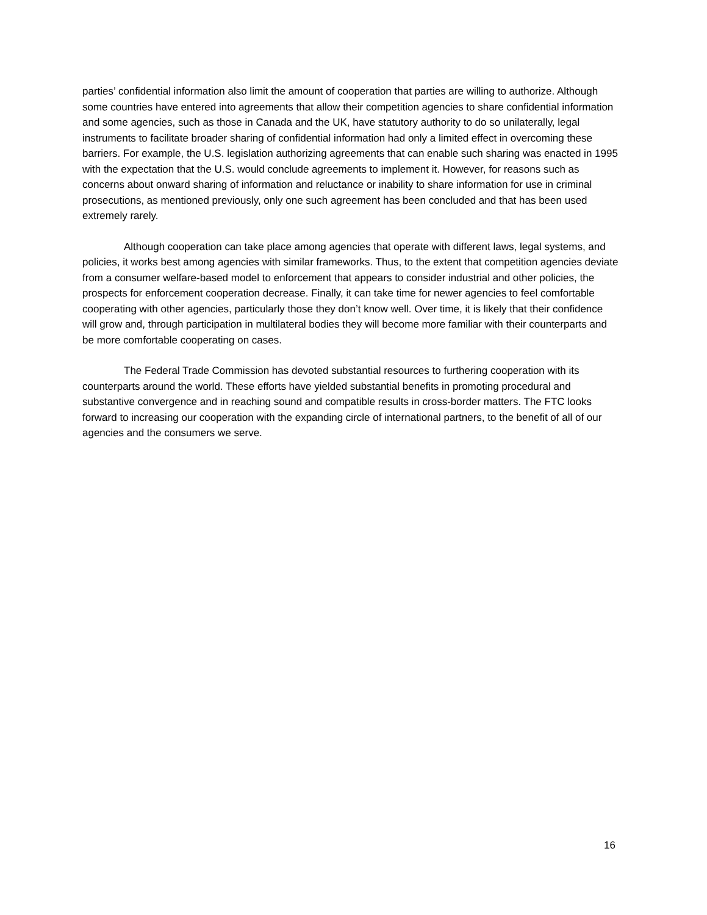parties’ confidential information also limit the amount of cooperation that parties are willing to authorize. Although some countries have entered into agreements that allow their competition agencies to share confidential information and some agencies, such as those in Canada and the UK, have statutory authority to do so unilaterally, legal instruments to facilitate broader sharing of confidential information had only a limited effect in overcoming these barriers. For example, the U.S. legislation authorizing agreements that can enable such sharing was enacted in 1995 with the expectation that the U.S. would conclude agreements to implement it. However, for reasons such as concerns about onward sharing of information and reluctance or inability to share information for use in criminal prosecutions, as mentioned previously, only one such agreement has been concluded and that has been used extremely rarely.
Although cooperation can take place among agencies that operate with different laws, legal systems, and policies, it works best among agencies with similar frameworks. Thus, to the extent that competition agencies deviate from a consumer welfare-based model to enforcement that appears to consider industrial and other policies, the prospects for enforcement cooperation decrease. Finally, it can take time for newer agencies to feel comfortable cooperating with other agencies, particularly those they don’t know well. Over time, it is likely that their confidence will grow and, through participation in multilateral bodies they will become more familiar with their counterparts and be more comfortable cooperating on cases.
The Federal Trade Commission has devoted substantial resources to furthering cooperation with its counterparts around the world. These efforts have yielded substantial benefits in promoting procedural and substantive convergence and in reaching sound and compatible results in cross-border matters. The FTC looks forward to increasing our cooperation with the expanding circle of international partners, to the benefit of all of our agencies and the consumers we serve.
16